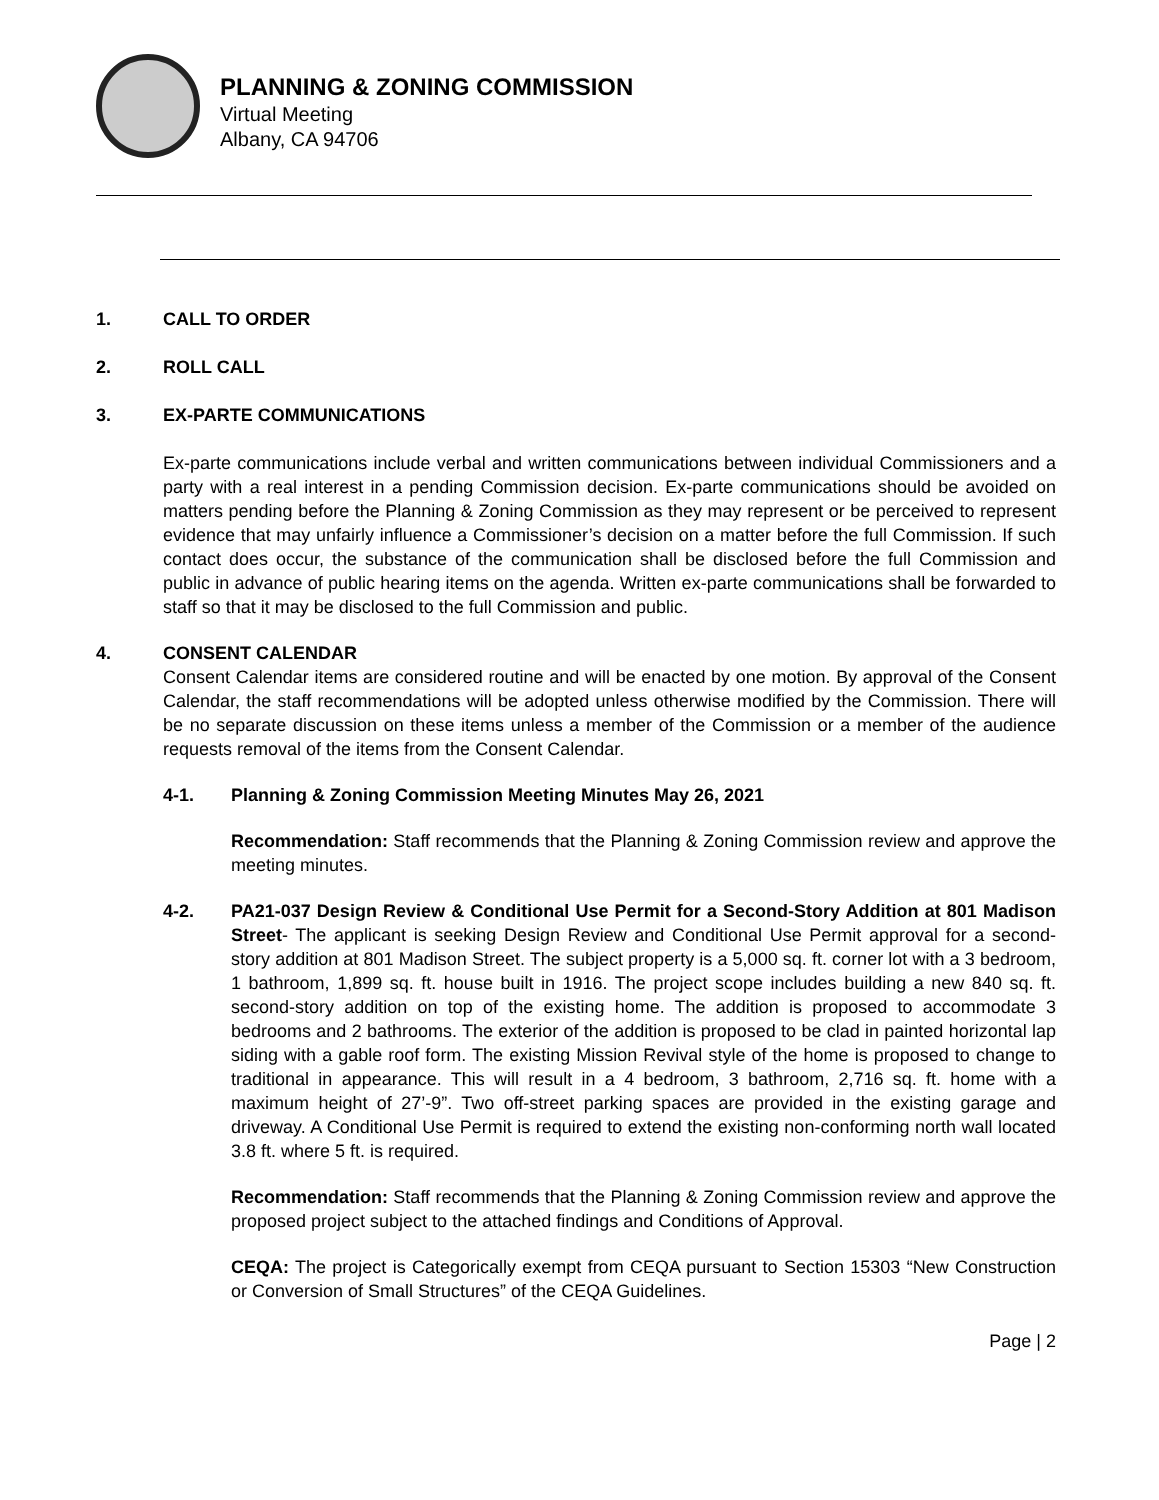PLANNING & ZONING COMMISSION
Virtual Meeting
Albany, CA 94706
1. CALL TO ORDER
2. ROLL CALL
3. EX-PARTE COMMUNICATIONS
Ex-parte communications include verbal and written communications between individual Commissioners and a party with a real interest in a pending Commission decision. Ex-parte communications should be avoided on matters pending before the Planning & Zoning Commission as they may represent or be perceived to represent evidence that may unfairly influence a Commissioner’s decision on a matter before the full Commission. If such contact does occur, the substance of the communication shall be disclosed before the full Commission and public in advance of public hearing items on the agenda. Written ex-parte communications shall be forwarded to staff so that it may be disclosed to the full Commission and public.
4. CONSENT CALENDAR
Consent Calendar items are considered routine and will be enacted by one motion. By approval of the Consent Calendar, the staff recommendations will be adopted unless otherwise modified by the Commission. There will be no separate discussion on these items unless a member of the Commission or a member of the audience requests removal of the items from the Consent Calendar.
4-1. Planning & Zoning Commission Meeting Minutes May 26, 2021
Recommendation: Staff recommends that the Planning & Zoning Commission review and approve the meeting minutes.
4-2. PA21-037 Design Review & Conditional Use Permit for a Second-Story Addition at 801 Madison Street- The applicant is seeking Design Review and Conditional Use Permit approval for a second-story addition at 801 Madison Street. The subject property is a 5,000 sq. ft. corner lot with a 3 bedroom, 1 bathroom, 1,899 sq. ft. house built in 1916. The project scope includes building a new 840 sq. ft. second-story addition on top of the existing home. The addition is proposed to accommodate 3 bedrooms and 2 bathrooms. The exterior of the addition is proposed to be clad in painted horizontal lap siding with a gable roof form. The existing Mission Revival style of the home is proposed to change to traditional in appearance. This will result in a 4 bedroom, 3 bathroom, 2,716 sq. ft. home with a maximum height of 27’-9”. Two off-street parking spaces are provided in the existing garage and driveway. A Conditional Use Permit is required to extend the existing non-conforming north wall located 3.8 ft. where 5 ft. is required.
Recommendation: Staff recommends that the Planning & Zoning Commission review and approve the proposed project subject to the attached findings and Conditions of Approval.
CEQA: The project is Categorically exempt from CEQA pursuant to Section 15303 “New Construction or Conversion of Small Structures” of the CEQA Guidelines.
Page | 2